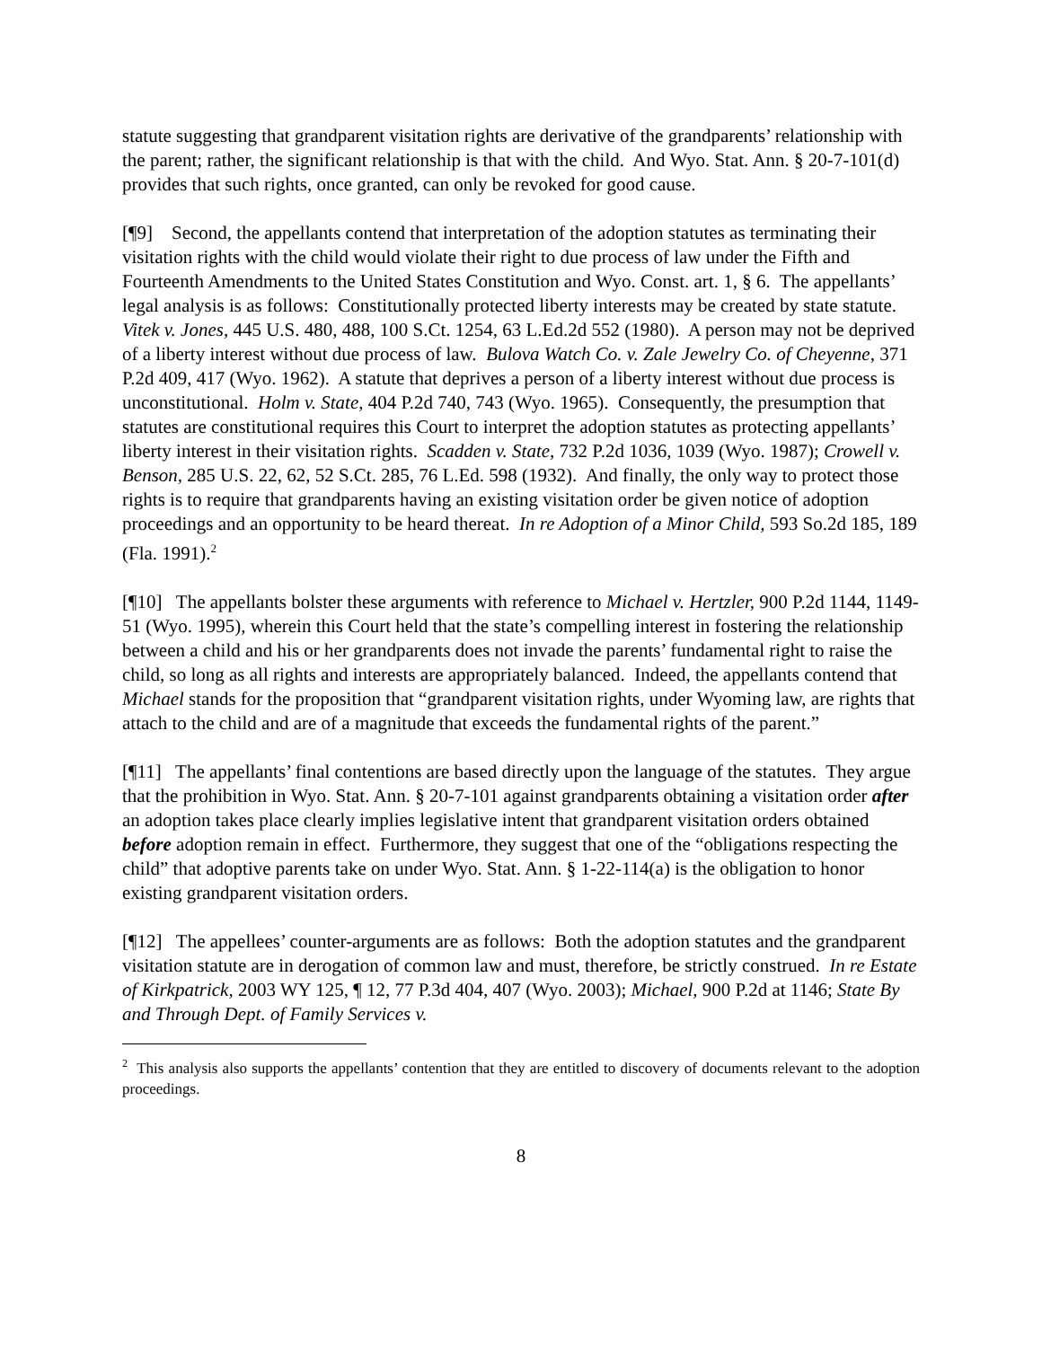statute suggesting that grandparent visitation rights are derivative of the grandparents’ relationship with the parent; rather, the significant relationship is that with the child. And Wyo. Stat. Ann. § 20-7-101(d) provides that such rights, once granted, can only be revoked for good cause.
[¶9] Second, the appellants contend that interpretation of the adoption statutes as terminating their visitation rights with the child would violate their right to due process of law under the Fifth and Fourteenth Amendments to the United States Constitution and Wyo. Const. art. 1, § 6. The appellants’ legal analysis is as follows: Constitutionally protected liberty interests may be created by state statute. Vitek v. Jones, 445 U.S. 480, 488, 100 S.Ct. 1254, 63 L.Ed.2d 552 (1980). A person may not be deprived of a liberty interest without due process of law. Bulova Watch Co. v. Zale Jewelry Co. of Cheyenne, 371 P.2d 409, 417 (Wyo. 1962). A statute that deprives a person of a liberty interest without due process is unconstitutional. Holm v. State, 404 P.2d 740, 743 (Wyo. 1965). Consequently, the presumption that statutes are constitutional requires this Court to interpret the adoption statutes as protecting appellants’ liberty interest in their visitation rights. Scadden v. State, 732 P.2d 1036, 1039 (Wyo. 1987); Crowell v. Benson, 285 U.S. 22, 62, 52 S.Ct. 285, 76 L.Ed. 598 (1932). And finally, the only way to protect those rights is to require that grandparents having an existing visitation order be given notice of adoption proceedings and an opportunity to be heard thereat. In re Adoption of a Minor Child, 593 So.2d 185, 189 (Fla. 1991).<sup>2</sup>
[¶10] The appellants bolster these arguments with reference to Michael v. Hertzler, 900 P.2d 1144, 1149-51 (Wyo. 1995), wherein this Court held that the state’s compelling interest in fostering the relationship between a child and his or her grandparents does not invade the parents’ fundamental right to raise the child, so long as all rights and interests are appropriately balanced. Indeed, the appellants contend that Michael stands for the proposition that “grandparent visitation rights, under Wyoming law, are rights that attach to the child and are of a magnitude that exceeds the fundamental rights of the parent.”
[¶11] The appellants’ final contentions are based directly upon the language of the statutes. They argue that the prohibition in Wyo. Stat. Ann. § 20-7-101 against grandparents obtaining a visitation order after an adoption takes place clearly implies legislative intent that grandparent visitation orders obtained before adoption remain in effect. Furthermore, they suggest that one of the “obligations respecting the child” that adoptive parents take on under Wyo. Stat. Ann. § 1-22-114(a) is the obligation to honor existing grandparent visitation orders.
[¶12] The appellees’ counter-arguments are as follows: Both the adoption statutes and the grandparent visitation statute are in derogation of common law and must, therefore, be strictly construed. In re Estate of Kirkpatrick, 2003 WY 125, ¶ 12, 77 P.3d 404, 407 (Wyo. 2003); Michael, 900 P.2d at 1146; State By and Through Dept. of Family Services v.
<sup>2</sup> This analysis also supports the appellants’ contention that they are entitled to discovery of documents relevant to the adoption proceedings.
8